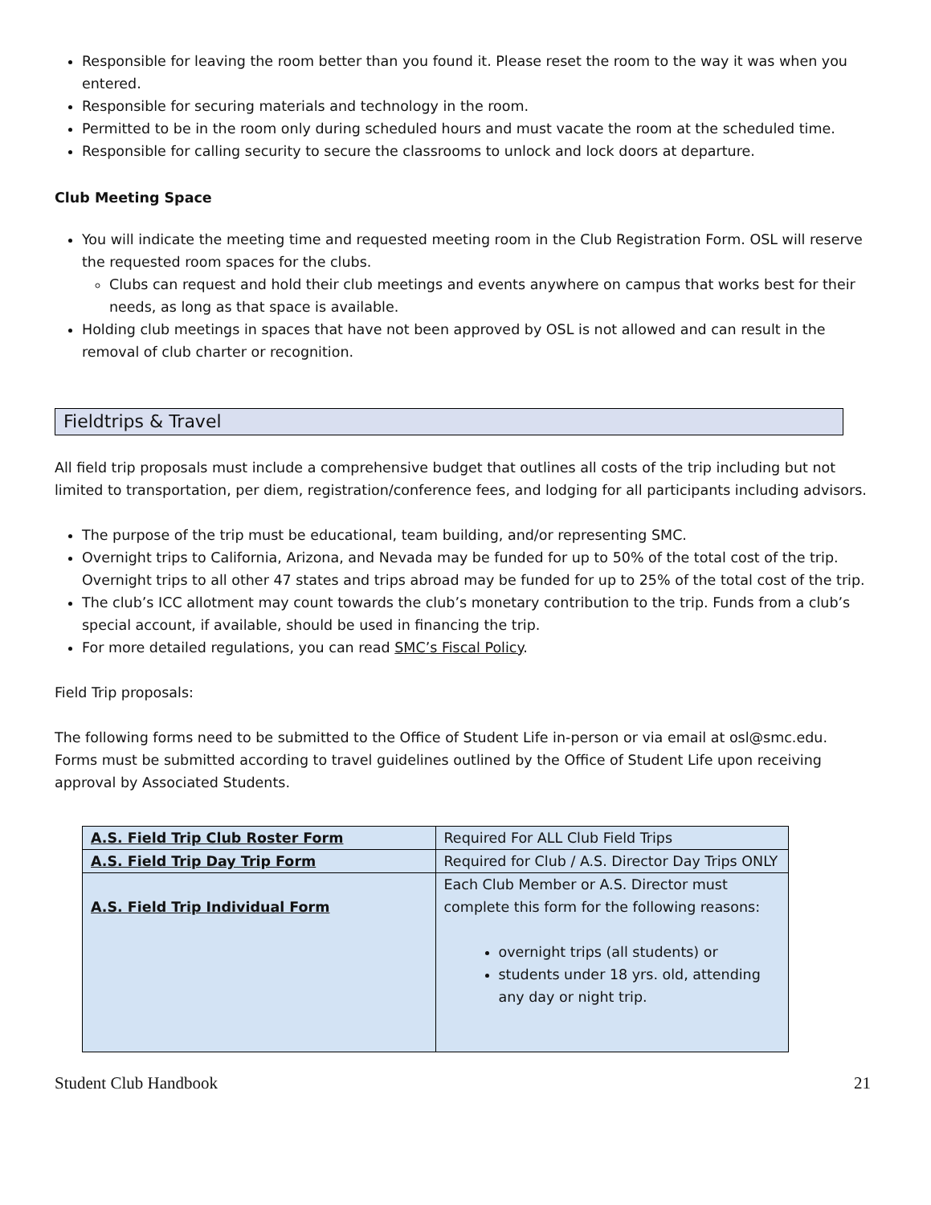Responsible for leaving the room better than you found it. Please reset the room to the way it was when you entered.
Responsible for securing materials and technology in the room.
Permitted to be in the room only during scheduled hours and must vacate the room at the scheduled time.
Responsible for calling security to secure the classrooms to unlock and lock doors at departure.
Club Meeting Space
You will indicate the meeting time and requested meeting room in the Club Registration Form. OSL will reserve the requested room spaces for the clubs.
Clubs can request and hold their club meetings and events anywhere on campus that works best for their needs, as long as that space is available.
Holding club meetings in spaces that have not been approved by OSL is not allowed and can result in the removal of club charter or recognition.
Fieldtrips & Travel
All field trip proposals must include a comprehensive budget that outlines all costs of the trip including but not limited to transportation, per diem, registration/conference fees, and lodging for all participants including advisors.
The purpose of the trip must be educational, team building, and/or representing SMC.
Overnight trips to California, Arizona, and Nevada may be funded for up to 50% of the total cost of the trip. Overnight trips to all other 47 states and trips abroad may be funded for up to 25% of the total cost of the trip.
The club’s ICC allotment may count towards the club’s monetary contribution to the trip. Funds from a club’s special account, if available, should be used in financing the trip.
For more detailed regulations, you can read SMC’s Fiscal Policy.
Field Trip proposals:
The following forms need to be submitted to the Office of Student Life in-person or via email at osl@smc.edu. Forms must be submitted according to travel guidelines outlined by the Office of Student Life upon receiving approval by Associated Students.
| A.S. Field Trip Club Roster Form | Required For ALL Club Field Trips |
| A.S. Field Trip Day Trip Form | Required for Club / A.S. Director Day Trips ONLY |
| A.S. Field Trip Individual Form | Each Club Member or A.S. Director must complete this form for the following reasons: overnight trips (all students) or students under 18 yrs. old, attending any day or night trip. |
Student Club Handbook 21